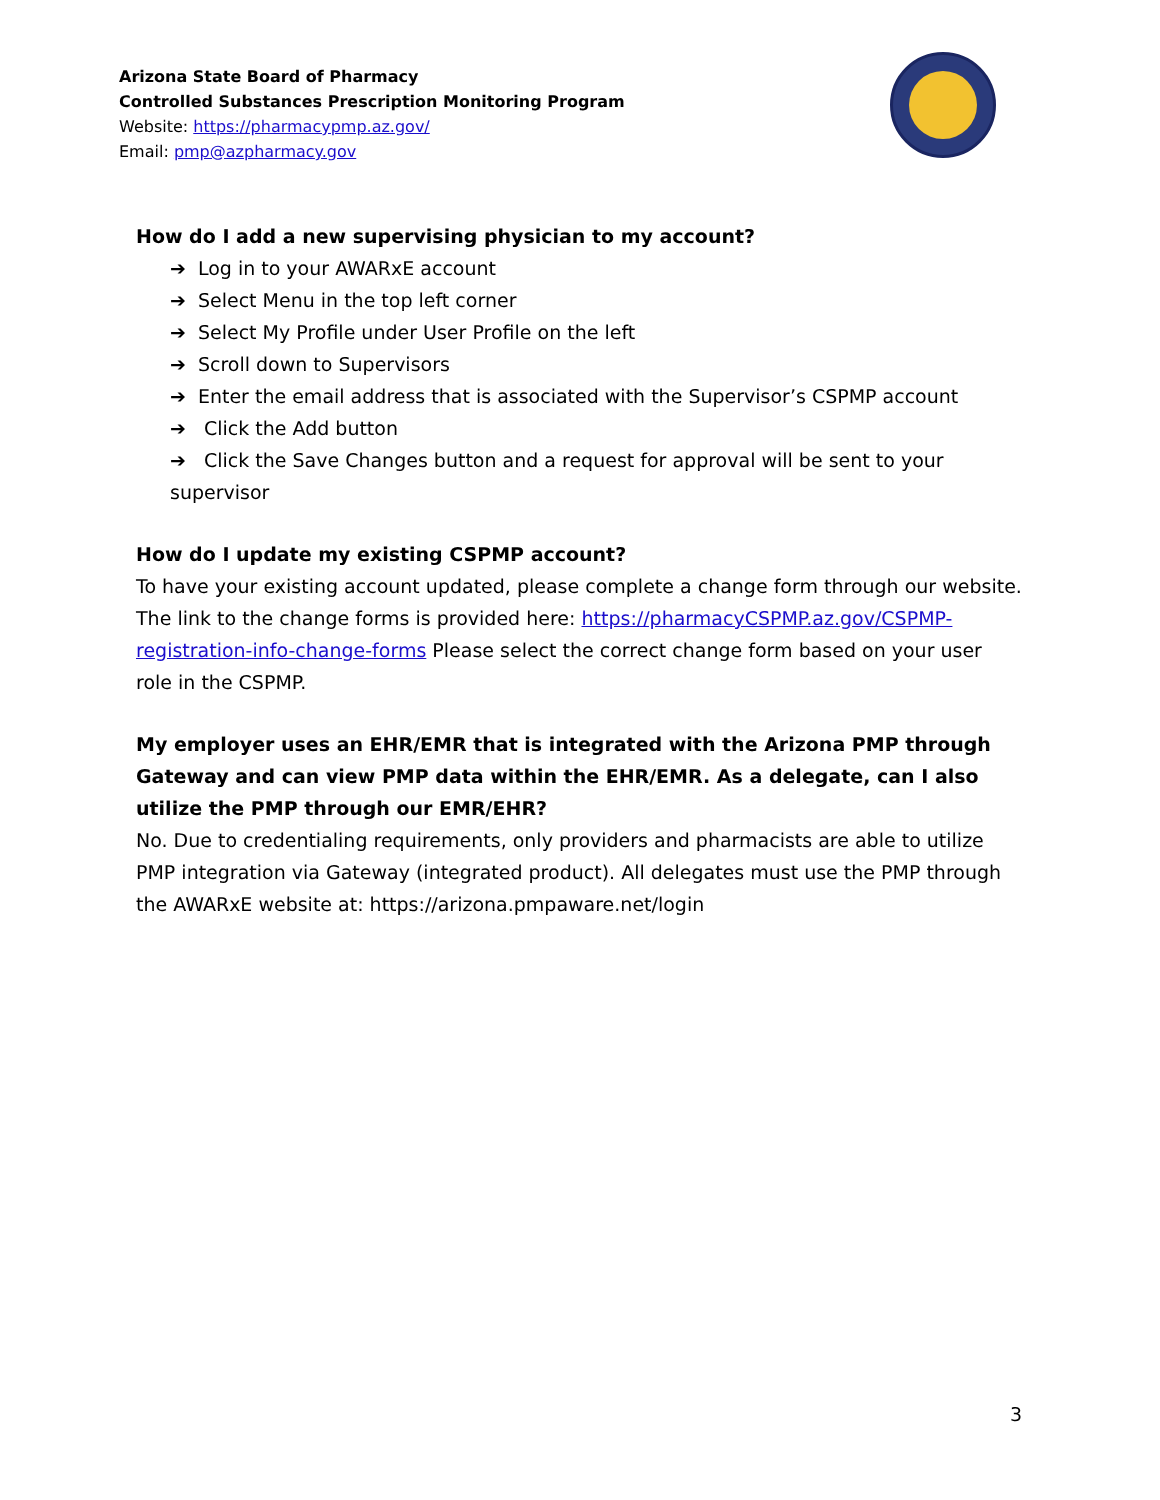Arizona State Board of Pharmacy
Controlled Substances Prescription Monitoring Program
Website: https://pharmacypmp.az.gov/
Email: pmp@azpharmacy.gov
How do I add a new supervising physician to my account?
➔ Log in to your AWARxE account
➔ Select Menu in the top left corner
➔ Select My Profile under User Profile on the left
➔ Scroll down to Supervisors
➔ Enter the email address that is associated with the Supervisor’s CSPMP account
➔ Click the Add button
➔ Click the Save Changes button and a request for approval will be sent to your supervisor
How do I update my existing CSPMP account?
To have your existing account updated, please complete a change form through our website. The link to the change forms is provided here: https://pharmacyCSPMP.az.gov/CSPMP-registration-info-change-forms Please select the correct change form based on your user role in the CSPMP.
My employer uses an EHR/EMR that is integrated with the Arizona PMP through Gateway and can view PMP data within the EHR/EMR. As a delegate, can I also utilize the PMP through our EMR/EHR?
No. Due to credentialing requirements, only providers and pharmacists are able to utilize PMP integration via Gateway (integrated product). All delegates must use the PMP through the AWARxE website at: https://arizona.pmpaware.net/login
3